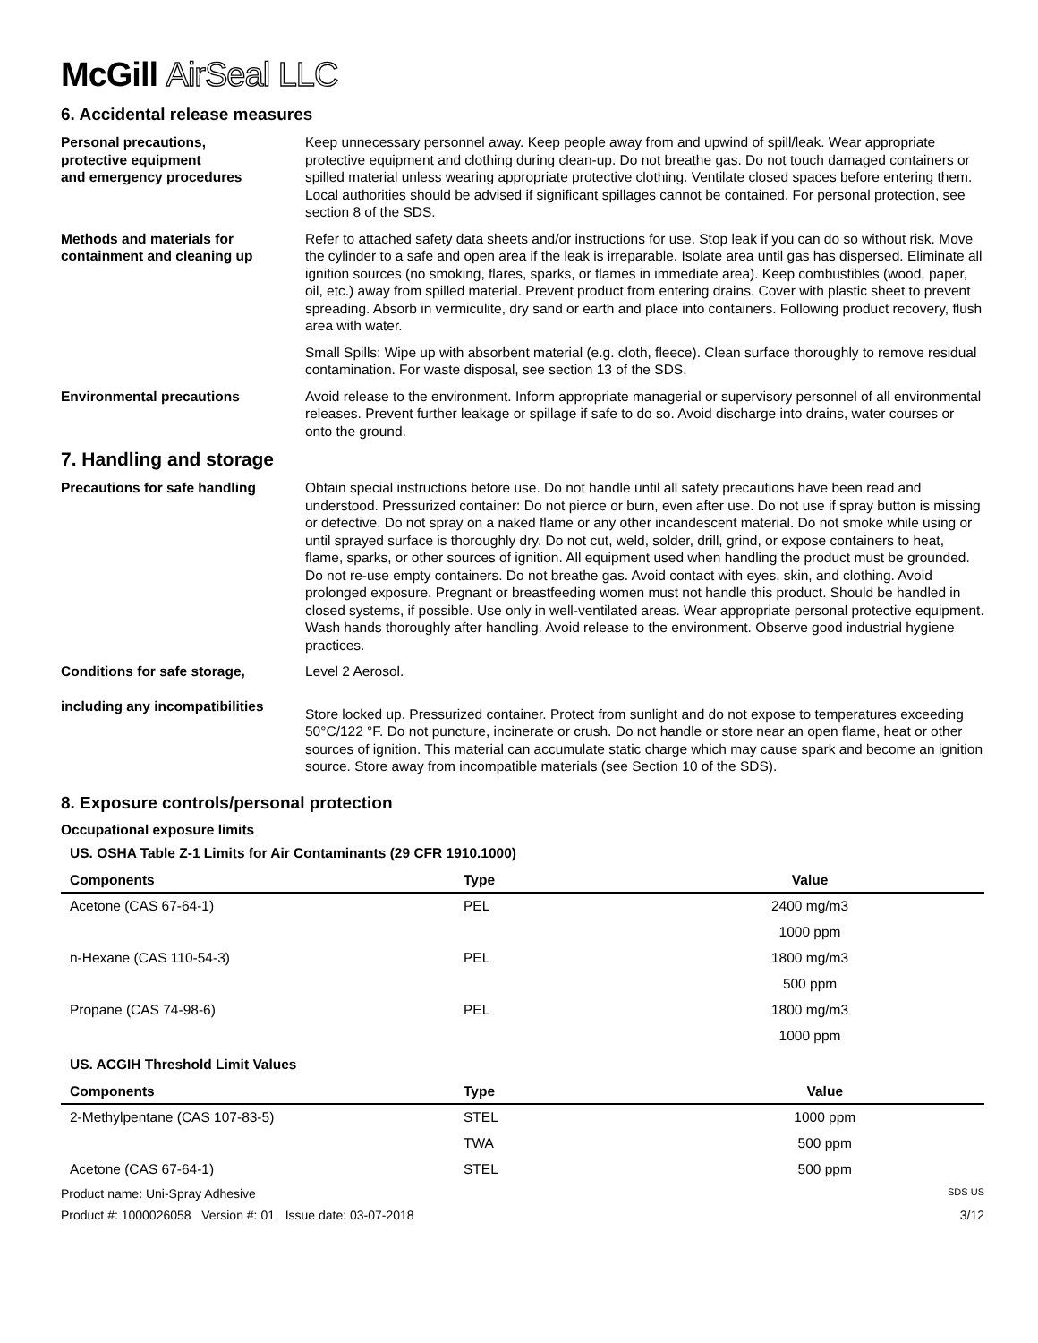McGill AirSeal LLC
6. Accidental release measures
Personal precautions,
protective equipment
and emergency procedures
Keep unnecessary personnel away. Keep people away from and upwind of spill/leak. Wear appropriate protective equipment and clothing during clean-up. Do not breathe gas. Do not touch damaged containers or spilled material unless wearing appropriate protective clothing. Ventilate closed spaces before entering them. Local authorities should be advised if significant spillages cannot be contained. For personal protection, see section 8 of the SDS.
Methods and materials for
containment and cleaning up
Refer to attached safety data sheets and/or instructions for use. Stop leak if you can do so without risk. Move the cylinder to a safe and open area if the leak is irreparable. Isolate area until gas has dispersed. Eliminate all ignition sources (no smoking, flares, sparks, or flames in immediate area). Keep combustibles (wood, paper, oil, etc.) away from spilled material. Prevent product from entering drains. Cover with plastic sheet to prevent spreading. Absorb in vermiculite, dry sand or earth and place into containers. Following product recovery, flush area with water.
Small Spills: Wipe up with absorbent material (e.g. cloth, fleece). Clean surface thoroughly to remove residual contamination. For waste disposal, see section 13 of the SDS.
Environmental precautions Avoid release to the environment. Inform appropriate managerial or supervisory personnel of all environmental releases. Prevent further leakage or spillage if safe to do so. Avoid discharge into drains, water courses or onto the ground.
7. Handling and storage
Precautions for safe handling Obtain special instructions before use. Do not handle until all safety precautions have been read and understood. Pressurized container: Do not pierce or burn, even after use. Do not use if spray button is missing or defective. Do not spray on a naked flame or any other incandescent material. Do not smoke while using or until sprayed surface is thoroughly dry. Do not cut, weld, solder, drill, grind, or expose containers to heat, flame, sparks, or other sources of ignition. All equipment used when handling the product must be grounded. Do not re-use empty containers. Do not breathe gas. Avoid contact with eyes, skin, and clothing. Avoid prolonged exposure. Pregnant or breastfeeding women must not handle this product. Should be handled in closed systems, if possible. Use only in well-ventilated areas. Wear appropriate personal protective equipment. Wash hands thoroughly after handling. Avoid release to the environment. Observe good industrial hygiene practices.
Conditions for safe storage,
including any incompatibilities
Level 2 Aerosol.
Store locked up. Pressurized container. Protect from sunlight and do not expose to temperatures exceeding 50°C/122 °F. Do not puncture, incinerate or crush. Do not handle or store near an open flame, heat or other sources of ignition. This material can accumulate static charge which may cause spark and become an ignition source. Store away from incompatible materials (see Section 10 of the SDS).
8. Exposure controls/personal protection
Occupational exposure limits
US. OSHA Table Z-1 Limits for Air Contaminants (29 CFR 1910.1000)
| Components | Type | Value |
| --- | --- | --- |
| Acetone (CAS 67-64-1) | PEL | 2400 mg/m3 |
| | | 1000 ppm |
| n-Hexane (CAS 110-54-3) | PEL | 1800 mg/m3 |
| | | 500 ppm |
| Propane (CAS 74-98-6) | PEL | 1800 mg/m3 |
| | | 1000 ppm |
US. ACGIH Threshold Limit Values
| Components | Type | Value |
| --- | --- | --- |
| 2-Methylpentane (CAS 107-83-5) | STEL | 1000 ppm |
| | TWA | 500 ppm |
| Acetone (CAS 67-64-1) | STEL | 500 ppm |
Product name: Uni-Spray Adhesive SDS US
Product #: 1000026058 Version #: 01 Issue date: 03-07-2018 3/12